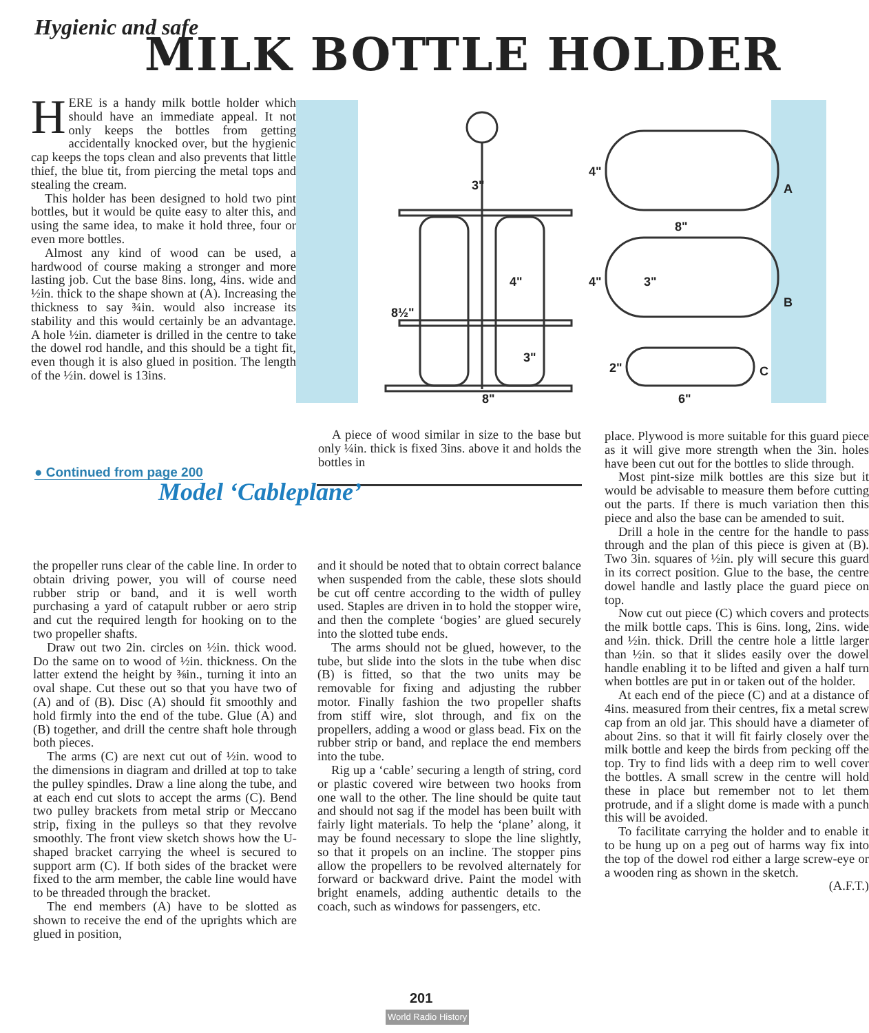Hygienic and safe
MILK BOTTLE HOLDER
HERE is a handy milk bottle holder which should have an immediate appeal. It not only keeps the bottles from getting accidentally knocked over, but the hygienic cap keeps the tops clean and also prevents that little thief, the blue tit, from piercing the metal tops and stealing the cream.
This holder has been designed to hold two pint bottles, but it would be quite easy to alter this, and using the same idea, to make it hold three, four or even more bottles.
Almost any kind of wood can be used, a hardwood of course making a stronger and more lasting job. Cut the base 8ins. long, 4ins. wide and ½in. thick to the shape shown at (A). Increasing the thickness to say ¾in. would also increase its stability and this would certainly be an advantage. A hole ½in. diameter is drilled in the centre to take the dowel rod handle, and this should be a tight fit, even though it is also glued in position. The length of the ½in. dowel is 13ins.
3"
8½"
4"
3"
8"
A
B
C
8"
3"
6"
4"
4"
2"
A piece of wood similar in size to the base but only ¼in. thick is fixed 3ins. above it and holds the bottles in
place. Plywood is more suitable for this guard piece as it will give more strength when the 3in. holes have been cut out for the bottles to slide through.
Most pint-size milk bottles are this size but it would be advisable to measure them before cutting out the parts. If there is much variation then this piece and also the base can be amended to suit.
Drill a hole in the centre for the handle to pass through and the plan of this piece is given at (B). Two 3in. squares of ½in. ply will secure this guard in its correct position. Glue to the base, the centre dowel handle and lastly place the guard piece on top.
Now cut out piece (C) which covers and protects the milk bottle caps. This is 6ins. long, 2ins. wide and ½in. thick. Drill the centre hole a little larger than ½in. so that it slides easily over the dowel handle enabling it to be lifted and given a half turn when bottles are put in or taken out of the holder.
At each end of the piece (C) and at a distance of 4ins. measured from their centres, fix a metal screw cap from an old jar. This should have a diameter of about 2ins. so that it will fit fairly closely over the milk bottle and keep the birds from pecking off the top. Try to find lids with a deep rim to well cover the bottles. A small screw in the centre will hold these in place but remember not to let them protrude, and if a slight dome is made with a punch this will be avoided.
To facilitate carrying the holder and to enable it to be hung up on a peg out of harms way fix into the top of the dowel rod either a large screw-eye or a wooden ring as shown in the sketch.
(A.F.T.)
● Continued from page 200
Model ‘Cableplane’
the propeller runs clear of the cable line. In order to obtain driving power, you will of course need rubber strip or band, and it is well worth purchasing a yard of catapult rubber or aero strip and cut the required length for hooking on to the two propeller shafts.
Draw out two 2in. circles on ½in. thick wood. Do the same on to wood of ½in. thickness. On the latter extend the height by ⅜in., turning it into an oval shape. Cut these out so that you have two of (A) and of (B). Disc (A) should fit smoothly and hold firmly into the end of the tube. Glue (A) and (B) together, and drill the centre shaft hole through both pieces.
The arms (C) are next cut out of ½in. wood to the dimensions in diagram and drilled at top to take the pulley spindles. Draw a line along the tube, and at each end cut slots to accept the arms (C). Bend two pulley brackets from metal strip or Meccano strip, fixing in the pulleys so that they revolve smoothly. The front view sketch shows how the U-shaped bracket carrying the wheel is secured to support arm (C). If both sides of the bracket were fixed to the arm member, the cable line would have to be threaded through the bracket.
The end members (A) have to be slotted as shown to receive the end of the uprights which are glued in position,
and it should be noted that to obtain correct balance when suspended from the cable, these slots should be cut off centre according to the width of pulley used. Staples are driven in to hold the stopper wire, and then the complete ‘bogies’ are glued securely into the slotted tube ends.
The arms should not be glued, however, to the tube, but slide into the slots in the tube when disc (B) is fitted, so that the two units may be removable for fixing and adjusting the rubber motor. Finally fashion the two propeller shafts from stiff wire, slot through, and fix on the propellers, adding a wood or glass bead. Fix on the rubber strip or band, and replace the end members into the tube.
Rig up a ‘cable’ securing a length of string, cord or plastic covered wire between two hooks from one wall to the other. The line should be quite taut and should not sag if the model has been built with fairly light materials. To help the ‘plane’ along, it may be found necessary to slope the line slightly, so that it propels on an incline. The stopper pins allow the propellers to be revolved alternately for forward or backward drive. Paint the model with bright enamels, adding authentic details to the coach, such as windows for passengers, etc.
201
World Radio History